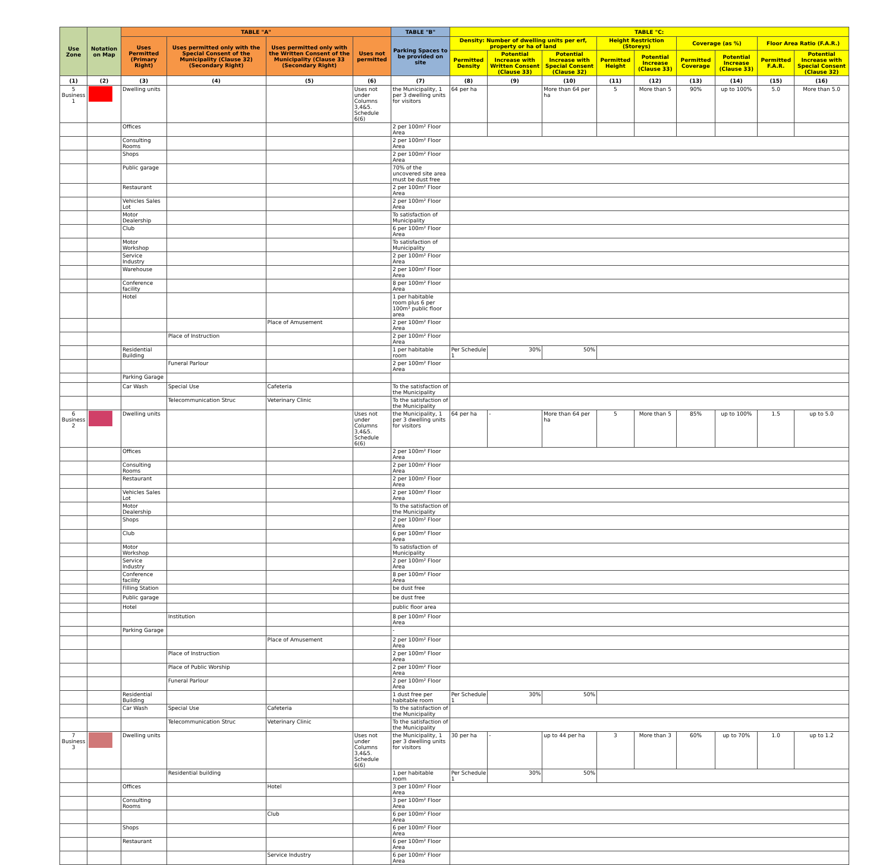| Use Zone | Notation on Map | TABLE "A" | | | | TABLE "B" | TABLE "C: | | | | | | | | |
| --- | --- | --- | --- | --- | --- | --- | --- | --- | --- | --- | --- | --- | --- | --- | --- |
| | | Uses Permitted (Primary Right) | Uses permitted only with the Special Consent of the Municipality (Clause 32) (Secondary Right) | Uses permitted only with the Written Consent of the Municipality (Clause 33 (Secondary Right) | Uses not permitted | Parking Spaces to be provided on site | Density: Number of dwelling units per erf, property or ha of land | | | Height Restriction (Storeys) | | Coverage (as %) | | Floor Area Ratio (F.A.R.) | |
| | | | | | | | Permitted Density | Potential Increase with Written Consent (Clause 33) | Potential Increase with Special Consent (Clause 32) | Permitted Height | Potential Increase (Clause 33) | Permitted Coverage | Potential Increase (Clause 33) | Permitted F.A.R. | Potential Increase with Special Consent (Clause 32) |
| (1) | (2) | (3) | (4) | (5) | (6) | (7) | (8) | (9) | (10) | (11) | (12) | (13) | (14) | (15) | (16) |
| 5 Business 1 | | Dwelling units | | | Uses not under Columns 3,4&5. Schedule 6(6) | the Municipality, 1 per 3 dwelling units for visitors | 64 per ha | | More than 64 per ha | 5 | More than 5 | 90% | up to 100% | 5.0 | More than 5.0 |
| | | Offices | | | | 2 per 100m² Floor Area | | | | | | | | | |
| | | Consulting Rooms | | | | 2 per 100m² Floor Area | | | | | | | | | |
| | | Shops | | | | 2 per 100m² Floor Area | | | | | | | | | |
| | | Public garage | | | | 70% of the uncovered site area must be dust free | | | | | | | | | |
| | | Restaurant | | | | 2 per 100m² Floor Area | | | | | | | | | |
| | | Vehicles Sales Lot | | | | 2 per 100m² Floor Area | | | | | | | | | |
| | | Motor Dealership | | | | To satisfaction of Municipality | | | | | | | | | |
| | | Club | | | | 6 per 100m² Floor Area | | | | | | | | | |
| | | Motor Workshop | | | | To satisfaction of Municipality | | | | | | | | | |
| | | Service Industry | | | | 2 per 100m² Floor Area | | | | | | | | | |
| | | Warehouse | | | | 2 per 100m² Floor Area | | | | | | | | | |
| | | Conference facility | | | | 8 per 100m² Floor Area | | | | | | | | | |
| | | Hotel | | | | 1 per habitable room plus 6 per 100m² public floor area | | | | | | | | | |
| | | | | Place of Amusement | | 2 per 100m² Floor Area | | | | | | | | | |
| | | | Place of Instruction | | | 2 per 100m² Floor Area | | | | | | | | | |
| | | Residential Building | | | | 1 per habitable room | Per Schedule 1 | 30% | 50% | | | | | | |
| | | | Funeral Parlour | | | 2 per 100m² Floor Area | | | | | | | | | |
| | | Parking Garage | | | | | | | | | | | | | |
| | | Car Wash | Special Use | Cafeteria | | To the satisfaction of the Municipality | | | | | | | | | |
| | | | Telecommunication Struc | Veterinary Clinic | | To the satisfaction of the Municipality | | | | | | | | | |
| 6 Business 2 | | Dwelling units | | | Uses not under Columns 3,4&5. Schedule 6(6) | the Municipality, 1 per 3 dwelling units for visitors | 64 per ha | - | More than 64 per ha | 5 | More than 5 | 85% | up to 100% | 1.5 | up to 5.0 |
| | | Offices | | | | 2 per 100m² Floor Area | | | | | | | | | |
| | | Consulting Rooms | | | | 2 per 100m² Floor Area | | | | | | | | | |
| | | Restaurant | | | | 2 per 100m² Floor Area | | | | | | | | | |
| | | Vehicles Sales Lot | | | | 2 per 100m² Floor Area | | | | | | | | | |
| | | Motor Dealership | | | | To the satisfaction of the Municipality | | | | | | | | | |
| | | Shops | | | | 2 per 100m² Floor Area | | | | | | | | | |
| | | Club | | | | 6 per 100m² Floor Area | | | | | | | | | |
| | | Motor Workshop | | | | To satisfaction of Municipality | | | | | | | | | |
| | | Service Industry | | | | 2 per 100m² Floor Area | | | | | | | | | |
| | | Conference facility | | | | 8 per 100m² Floor Area | | | | | | | | | |
| | | Filling Station | | | | be dust free | | | | | | | | | |
| | | Public garage | | | | be dust free | | | | | | | | | |
| | | Hotel | | | | public floor area | | | | | | | | | |
| | | | Institution | | | 8 per 100m² Floor Area | | | | | | | | | |
| | | Parking Garage | | | | - | | | | | | | | | |
| | | | | Place of Amusement | | 2 per 100m² Floor Area | | | | | | | | | |
| | | | Place of Instruction | | | 2 per 100m² Floor Area | | | | | | | | | |
| | | | Place of Public Worship | | | 2 per 100m² Floor Area | | | | | | | | | |
| | | | Funeral Parlour | | | 2 per 100m² Floor Area | | | | | | | | | |
| | | Residential Building | | | | 1 dust free per habitable room | Per Schedule 1 | 30% | 50% | | | | | | |
| | | Car Wash | Special Use | Cafeteria | | To the satisfaction of the Municipality | | | | | | | | | |
| | | | Telecommunication Struc | Veterinary Clinic | | To the satisfaction of the Municipality | | | | | | | | | |
| 7 Business 3 | | Dwelling units | | | Uses not under Columns 3,4&5. Schedule 6(6) | the Municipality, 1 per 3 dwelling units for visitors | 30 per ha | - | up to 44 per ha | 3 | More than 3 | 60% | up to 70% | 1.0 | up to 1.2 |
| | | | Residential building | | | 1 per habitable room | Per Schedule 1 | 30% | 50% | | | | | | |
| | | Offices | | Hotel | | 3 per 100m² Floor Area | | | | | | | | | |
| | | Consulting Rooms | | | | 3 per 100m² Floor Area | | | | | | | | | |
| | | | | Club | | 6 per 100m² Floor Area | | | | | | | | | |
| | | Shops | | | | 6 per 100m² Floor Area | | | | | | | | | |
| | | Restaurant | | | | 6 per 100m² Floor Area | | | | | | | | | |
| | | | | Service Industry | | 6 per 100m² Floor Area | | | | | | | | | |